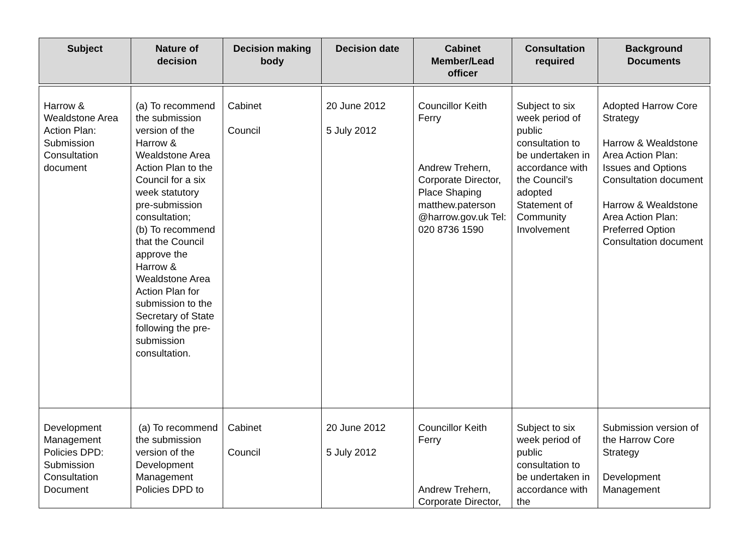| Subject | Nature of decision | Decision making body | Decision date | Cabinet Member/Lead officer | Consultation required | Background Documents |
| --- | --- | --- | --- | --- | --- | --- |
| Harrow & Wealdstone Area Action Plan: Submission Consultation document | (a) To recommend the submission version of the Harrow & Wealdstone Area Action Plan to the Council for a six week statutory pre-submission consultation; (b) To recommend that the Council approve the Harrow & Wealdstone Area Action Plan for submission to the Secretary of State following the pre-submission consultation. | Cabinet Council | 20 June 2012 5 July 2012 | Councillor Keith Ferry Andrew Trehern, Corporate Director, Place Shaping matthew.paterson @harrow.gov.uk Tel: 020 8736 1590 | Subject to six week period of public consultation to be undertaken in accordance with the Council’s adopted Statement of Community Involvement | Adopted Harrow Core Strategy Harrow & Wealdstone Area Action Plan: Issues and Options Consultation document Harrow & Wealdstone Area Action Plan: Preferred Option Consultation document |
| Development Management Policies DPD: Submission Consultation Document | (a) To recommend the submission version of the Development Management Policies DPD to | Cabinet Council | 20 June 2012 5 July 2012 | Councillor Keith Ferry Andrew Trehern, Corporate Director, | Subject to six week period of public consultation to be undertaken in accordance with the | Submission version of the Harrow Core Strategy Development Management |